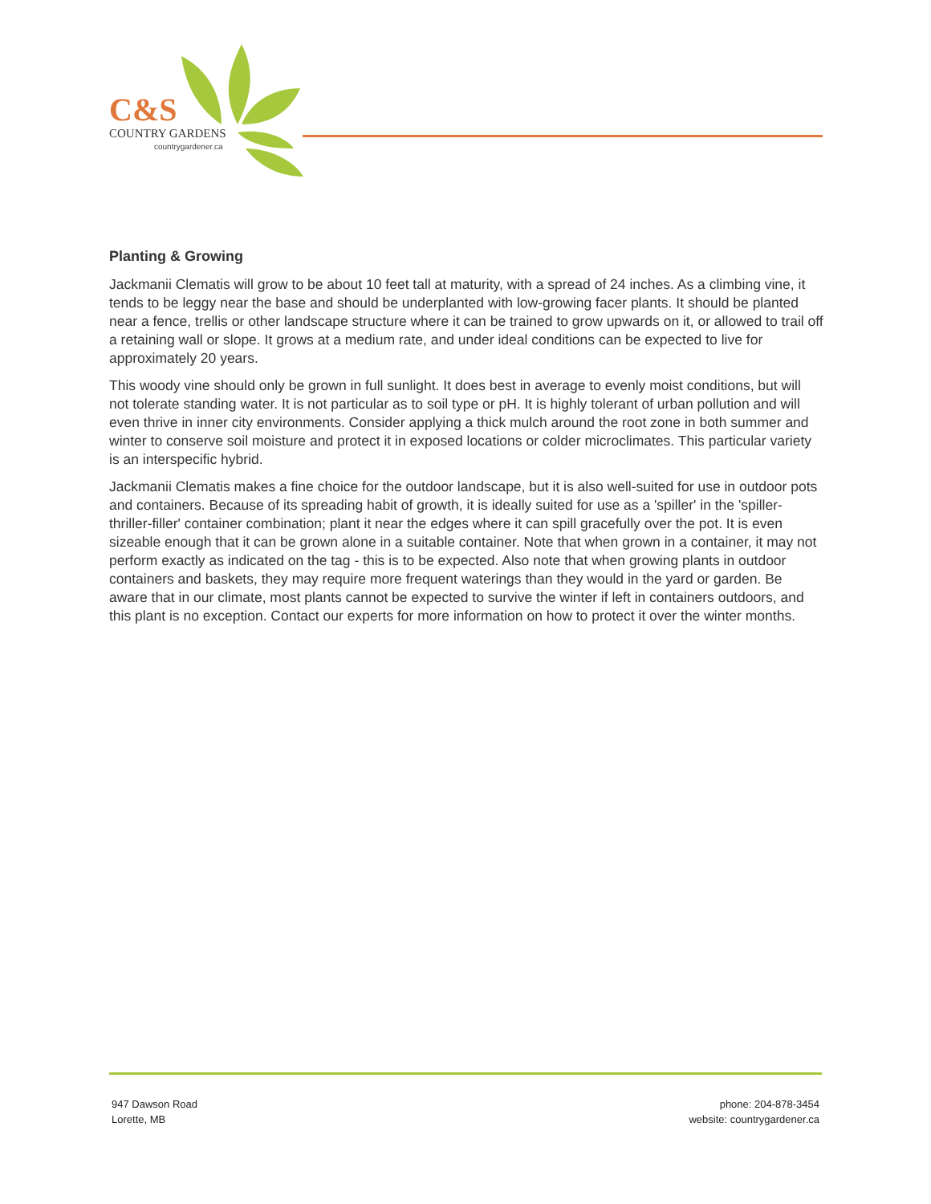C&S
COUNTRY GARDENS
countrygardener.ca
Planting & Growing
Jackmanii Clematis will grow to be about 10 feet tall at maturity, with a spread of 24 inches. As a climbing vine, it tends to be leggy near the base and should be underplanted with low-growing facer plants. It should be planted near a fence, trellis or other landscape structure where it can be trained to grow upwards on it, or allowed to trail off a retaining wall or slope. It grows at a medium rate, and under ideal conditions can be expected to live for approximately 20 years.
This woody vine should only be grown in full sunlight. It does best in average to evenly moist conditions, but will not tolerate standing water. It is not particular as to soil type or pH. It is highly tolerant of urban pollution and will even thrive in inner city environments. Consider applying a thick mulch around the root zone in both summer and winter to conserve soil moisture and protect it in exposed locations or colder microclimates. This particular variety is an interspecific hybrid.
Jackmanii Clematis makes a fine choice for the outdoor landscape, but it is also well-suited for use in outdoor pots and containers. Because of its spreading habit of growth, it is ideally suited for use as a 'spiller' in the 'spiller-thriller-filler' container combination; plant it near the edges where it can spill gracefully over the pot. It is even sizeable enough that it can be grown alone in a suitable container. Note that when grown in a container, it may not perform exactly as indicated on the tag - this is to be expected. Also note that when growing plants in outdoor containers and baskets, they may require more frequent waterings than they would in the yard or garden. Be aware that in our climate, most plants cannot be expected to survive the winter if left in containers outdoors, and this plant is no exception. Contact our experts for more information on how to protect it over the winter months.
947 Dawson Road
Lorette, MB
phone: 204-878-3454
website: countrygardener.ca